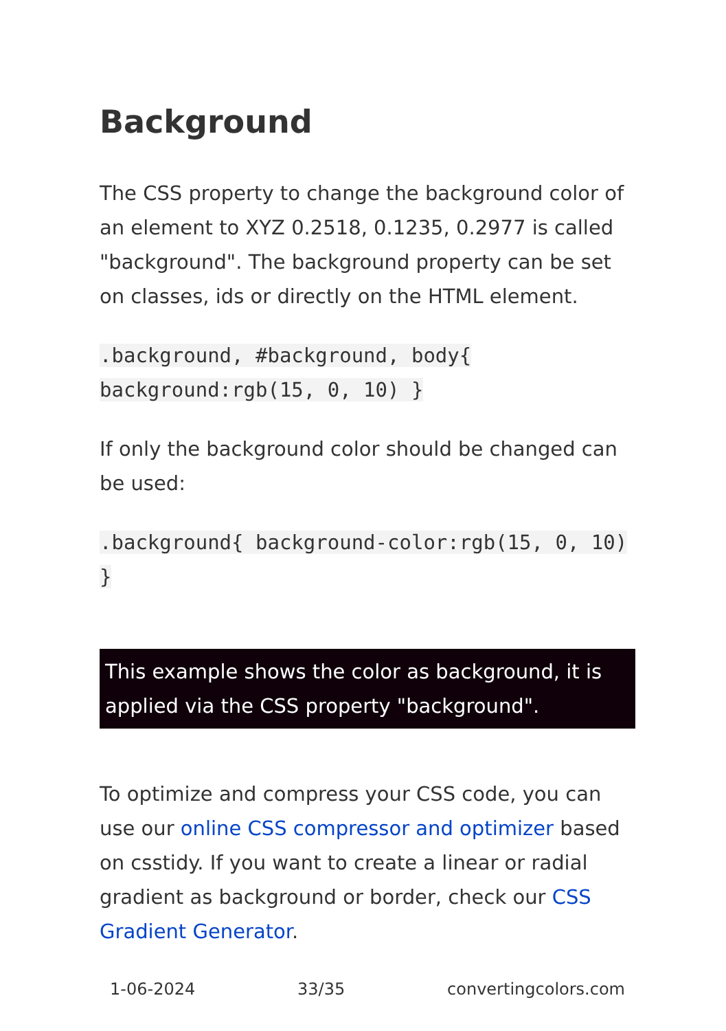Background
The CSS property to change the background color of an element to XYZ 0.2518, 0.1235, 0.2977 is called "background". The background property can be set on classes, ids or directly on the HTML element.
.background, #background, body{ background:rgb(15, 0, 10) }
If only the background color should be changed can be used:
.background{ background-color:rgb(15, 0, 10) }
This example shows the color as background, it is applied via the CSS property "background".
To optimize and compress your CSS code, you can use our online CSS compressor and optimizer based on csstidy. If you want to create a linear or radial gradient as background or border, check our CSS Gradient Generator.
1-06-2024 33/35 convertingcolors.com